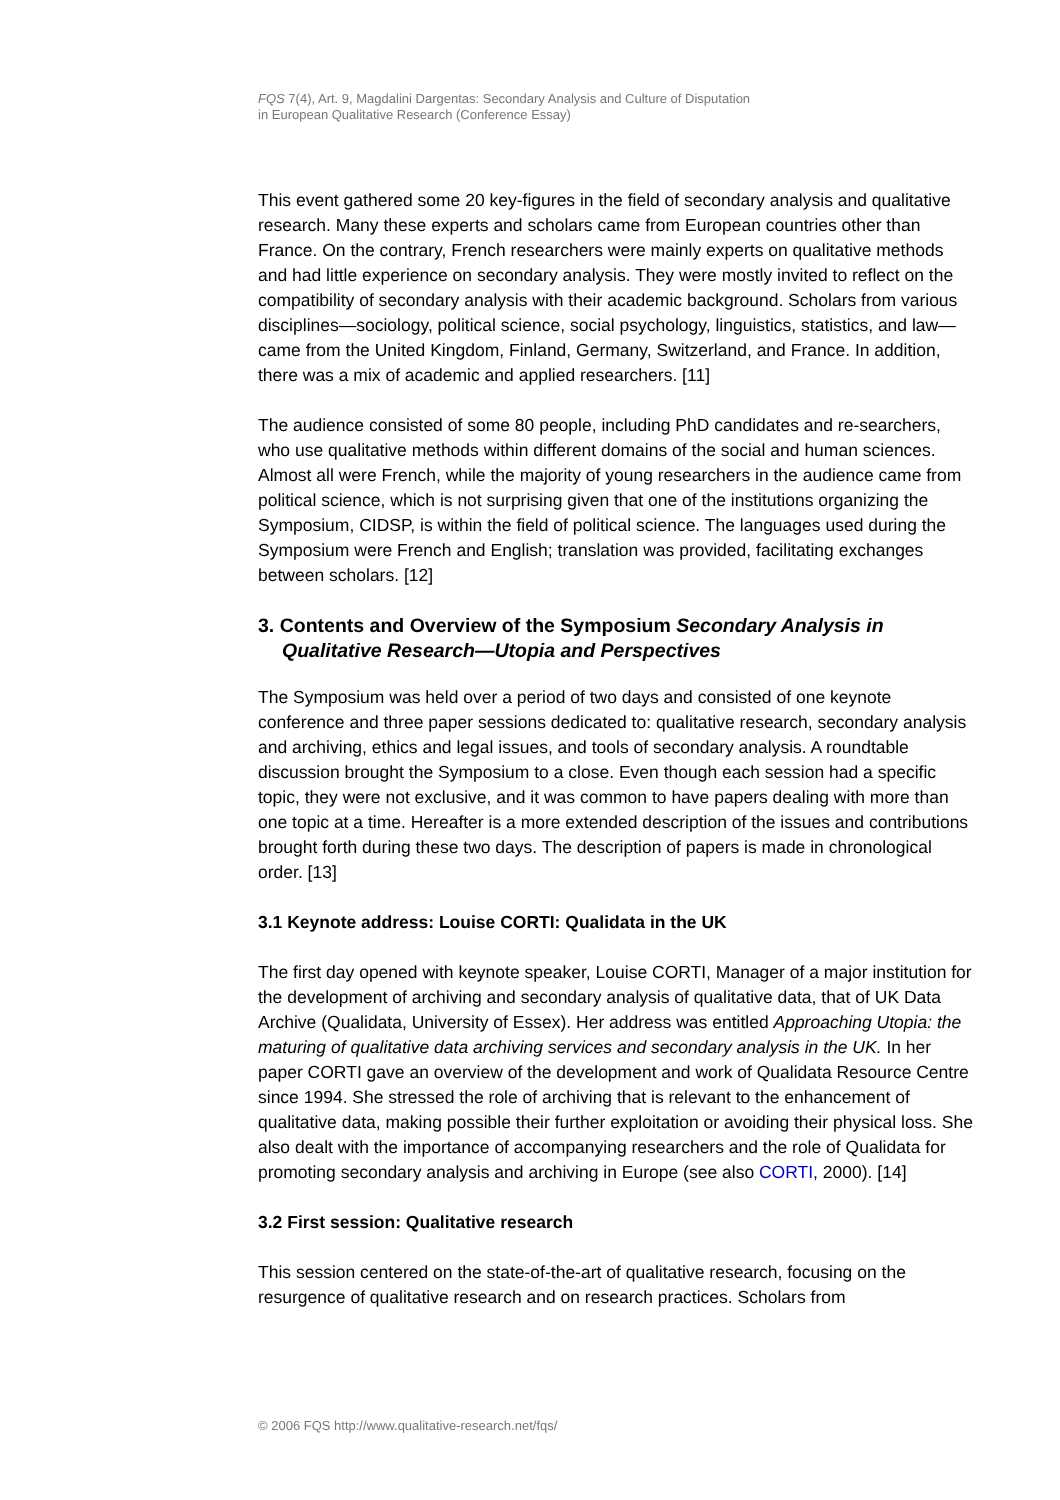FQS 7(4), Art. 9, Magdalini Dargentas: Secondary Analysis and Culture of Disputation
in European Qualitative Research (Conference Essay)
This event gathered some 20 key-figures in the field of secondary analysis and qualitative research. Many these experts and scholars came from European countries other than France. On the contrary, French researchers were mainly experts on qualitative methods and had little experience on secondary analysis. They were mostly invited to reflect on the compatibility of secondary analysis with their academic background. Scholars from various disciplines—sociology, political science, social psychology, linguistics, statistics, and law—came from the United Kingdom, Finland, Germany, Switzerland, and France. In addition, there was a mix of academic and applied researchers. [11]
The audience consisted of some 80 people, including PhD candidates and re-searchers, who use qualitative methods within different domains of the social and human sciences. Almost all were French, while the majority of young researchers in the audience came from political science, which is not surprising given that one of the institutions organizing the Symposium, CIDSP, is within the field of political science. The languages used during the Symposium were French and English; translation was provided, facilitating exchanges between scholars. [12]
3. Contents and Overview of the Symposium Secondary Analysis in Qualitative Research—Utopia and Perspectives
The Symposium was held over a period of two days and consisted of one keynote conference and three paper sessions dedicated to: qualitative research, secondary analysis and archiving, ethics and legal issues, and tools of secondary analysis. A roundtable discussion brought the Symposium to a close. Even though each session had a specific topic, they were not exclusive, and it was common to have papers dealing with more than one topic at a time. Hereafter is a more extended description of the issues and contributions brought forth during these two days. The description of papers is made in chronological order. [13]
3.1 Keynote address: Louise CORTI: Qualidata in the UK
The first day opened with keynote speaker, Louise CORTI, Manager of a major institution for the development of archiving and secondary analysis of qualitative data, that of UK Data Archive (Qualidata, University of Essex). Her address was entitled Approaching Utopia: the maturing of qualitative data archiving services and secondary analysis in the UK. In her paper CORTI gave an overview of the development and work of Qualidata Resource Centre since 1994. She stressed the role of archiving that is relevant to the enhancement of qualitative data, making possible their further exploitation or avoiding their physical loss. She also dealt with the importance of accompanying researchers and the role of Qualidata for promoting secondary analysis and archiving in Europe (see also CORTI, 2000). [14]
3.2 First session: Qualitative research
This session centered on the state-of-the-art of qualitative research, focusing on the resurgence of qualitative research and on research practices. Scholars from
© 2006 FQS http://www.qualitative-research.net/fqs/